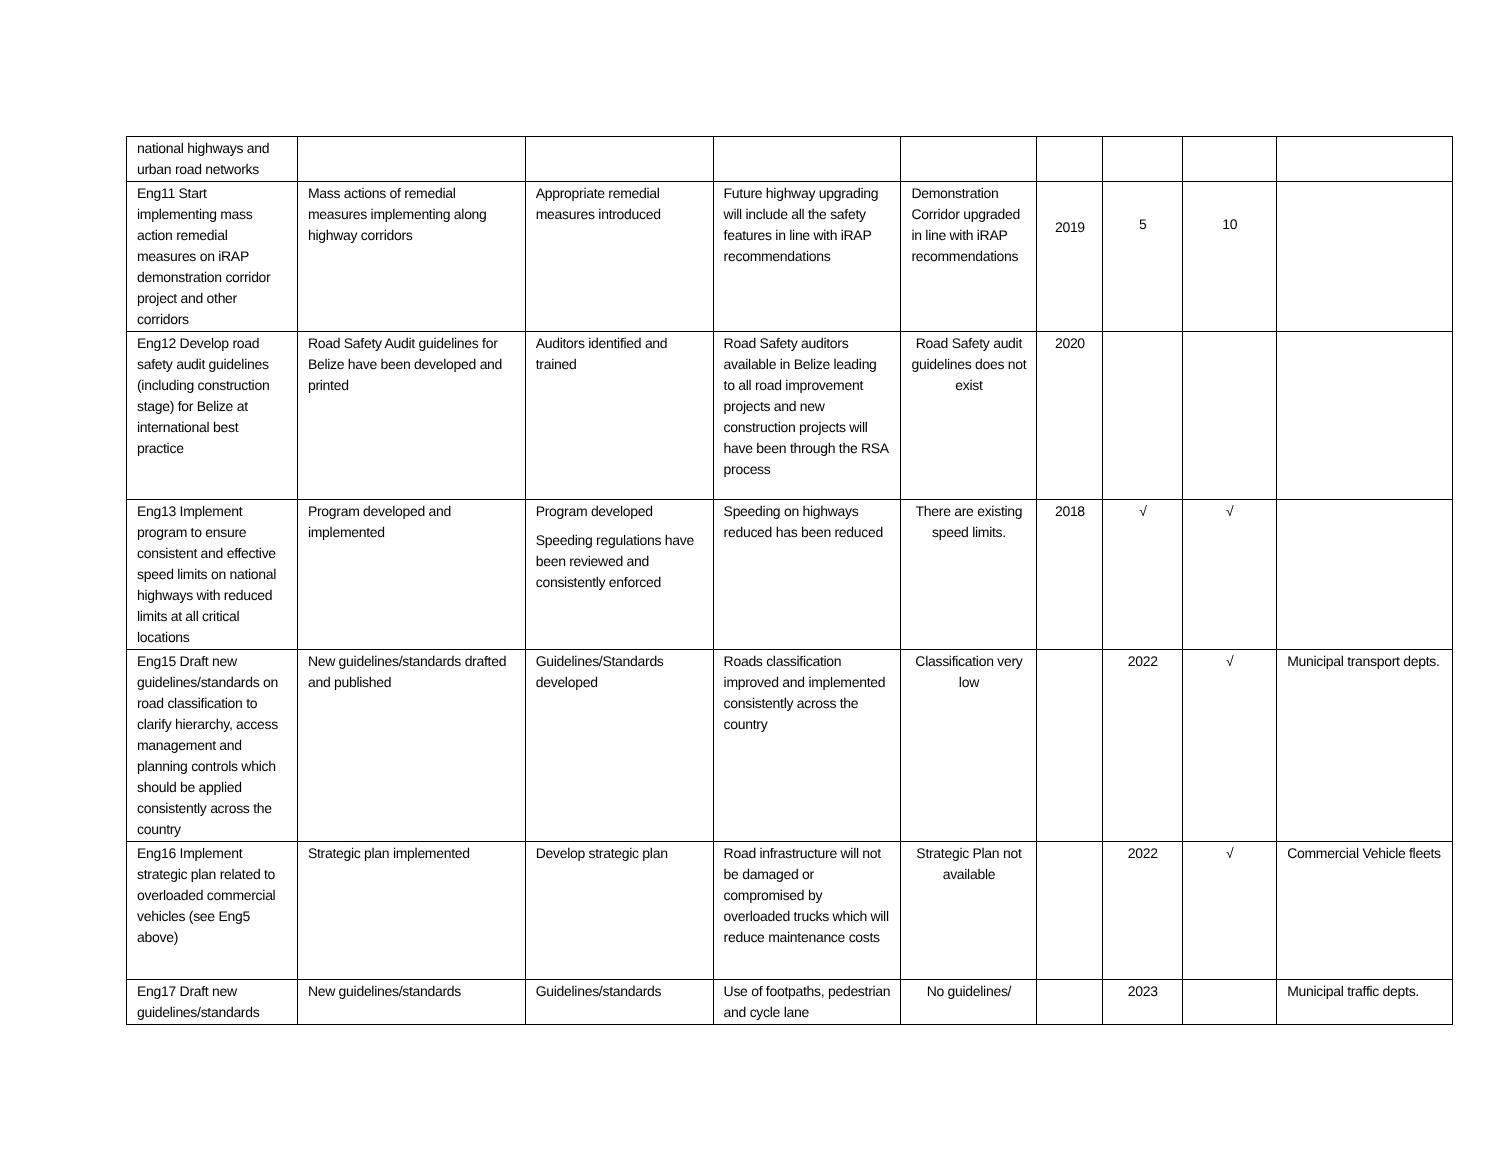| national highways and urban road networks | | | | | | | | |
| Eng11 Start implementing mass action remedial measures on iRAP demonstration corridor project and other corridors | Mass actions of remedial measures implementing along highway corridors | Appropriate remedial measures introduced | Future highway upgrading will include all the safety features in line with iRAP recommendations | Demonstration Corridor upgraded in line with iRAP recommendations | 2019 | 5 | 10 | |
| Eng12 Develop road safety audit guidelines (including construction stage) for Belize at international best practice | Road Safety Audit guidelines for Belize have been developed and printed | Auditors identified and trained | Road Safety auditors available in Belize leading to all road improvement projects and new construction projects will have been through the RSA process | Road Safety audit guidelines does not exist | 2020 | | | |
| Eng13 Implement program to ensure consistent and effective speed limits on national highways with reduced limits at all critical locations | Program developed and implemented | Program developed Speeding regulations have been reviewed and consistently enforced | Speeding on highways reduced has been reduced | There are existing speed limits. | 2018 | √ | √ | |
| Eng15 Draft new guidelines/standards on road classification to clarify hierarchy, access management and planning controls which should be applied consistently across the country | New guidelines/standards drafted and published | Guidelines/Standards developed | Roads classification improved and implemented consistently across the country | Classification very low | | 2022 | √ | Municipal transport depts. |
| Eng16 Implement strategic plan related to overloaded commercial vehicles (see Eng5 above) | Strategic plan implemented | Develop strategic plan | Road infrastructure will not be damaged or compromised by overloaded trucks which will reduce maintenance costs | Strategic Plan not available | | 2022 | √ | Commercial Vehicle fleets |
| Eng17 Draft new guidelines/standards | New guidelines/standards | Guidelines/standards | Use of footpaths, pedestrian and cycle lane | No guidelines/ | | 2023 | | Municipal traffic depts. |